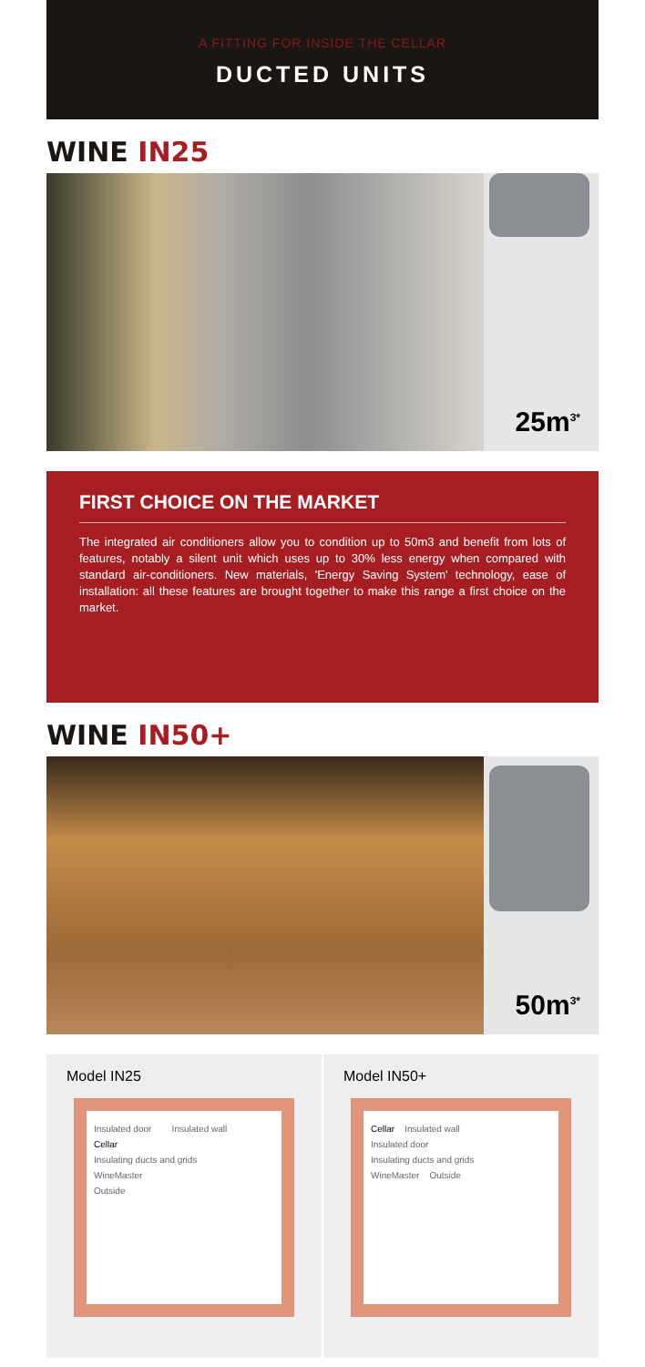A FITTING FOR INSIDE THE CELLAR
DUCTED UNITS
WINE IN25
25m<sup>3*</sup>
FIRST CHOICE ON THE MARKET
The integrated air conditioners allow you to condition up to 50m3 and benefit from lots of features, notably a silent unit which uses up to 30% less energy when compared with standard air-conditioners. New materials, 'Energy Saving System' technology, ease of installation: all these features are brought together to make this range a first choice on the market.
WINE IN50+
50m<sup>3*</sup>
Model IN25
Insulated door Insulated wall
Cellar
Insulating ducts and grids
WineMaster
Outside
Model IN50+
Cellar Insulated wall
Insulated door
Insulating ducts and grids
WineMaster Outside